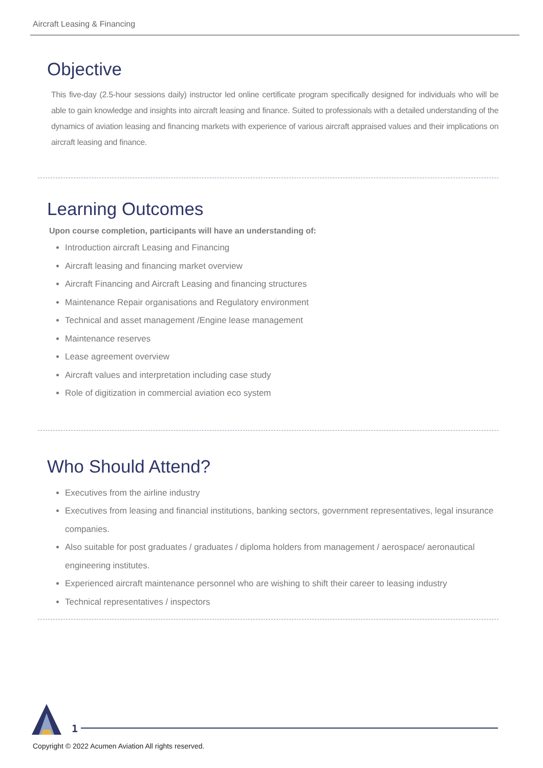Aircraft Leasing & Financing
Objective
This five-day (2.5-hour sessions daily) instructor led online certificate program specifically designed for individuals who will be able to gain knowledge and insights into aircraft leasing and finance. Suited to professionals with a detailed understanding of the dynamics of aviation leasing and financing markets with experience of various aircraft appraised values and their implications on aircraft leasing and finance.
Learning Outcomes
Upon course completion, participants will have an understanding of:
Introduction aircraft Leasing and Financing
Aircraft leasing and financing market overview
Aircraft Financing and Aircraft Leasing and financing structures
Maintenance Repair organisations and Regulatory environment
Technical and asset management /Engine lease management
Maintenance reserves
Lease agreement overview
Aircraft values and interpretation including case study
Role of digitization in commercial aviation eco system
Who Should Attend?
Executives from the airline industry
Executives from leasing and financial institutions, banking sectors, government representatives, legal insurance companies.
Also suitable for post graduates / graduates / diploma holders from management / aerospace/ aeronautical engineering institutes.
Experienced aircraft maintenance personnel who are wishing to shift their career to leasing industry
Technical representatives / inspectors
1
Copyright © 2022 Acumen Aviation All rights reserved.